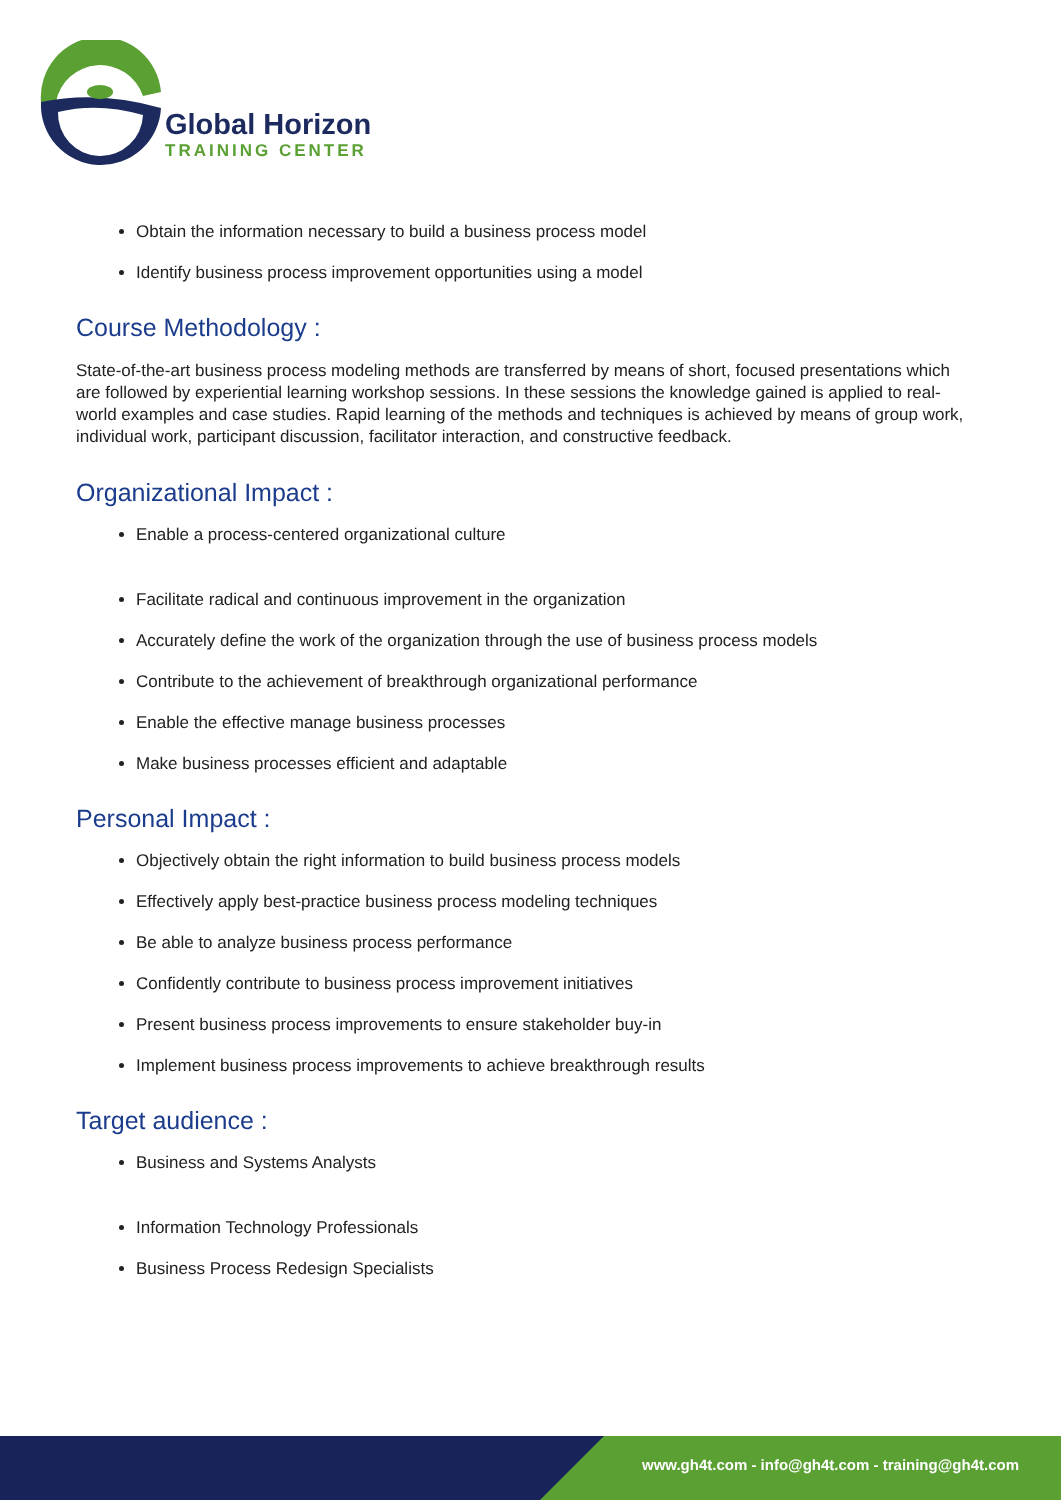Global Horizon
TRAINING CENTER
Obtain the information necessary to build a business process model
Identify business process improvement opportunities using a model
Course Methodology :
State-of-the-art business process modeling methods are transferred by means of short, focused presentations which are followed by experiential learning workshop sessions. In these sessions the knowledge gained is applied to real-world examples and case studies. Rapid learning of the methods and techniques is achieved by means of group work, individual work, participant discussion, facilitator interaction, and constructive feedback.
Organizational Impact :
Enable a process-centered organizational culture
Facilitate radical and continuous improvement in the organization
Accurately define the work of the organization through the use of business process models
Contribute to the achievement of breakthrough organizational performance
Enable the effective manage business processes
Make business processes efficient and adaptable
Personal Impact :
Objectively obtain the right information to build business process models
Effectively apply best-practice business process modeling techniques
Be able to analyze business process performance
Confidently contribute to business process improvement initiatives
Present business process improvements to ensure stakeholder buy-in
Implement business process improvements to achieve breakthrough results
Target audience :
Business and Systems Analysts
Information Technology Professionals
Business Process Redesign Specialists
www.gh4t.com - info@gh4t.com - training@gh4t.com